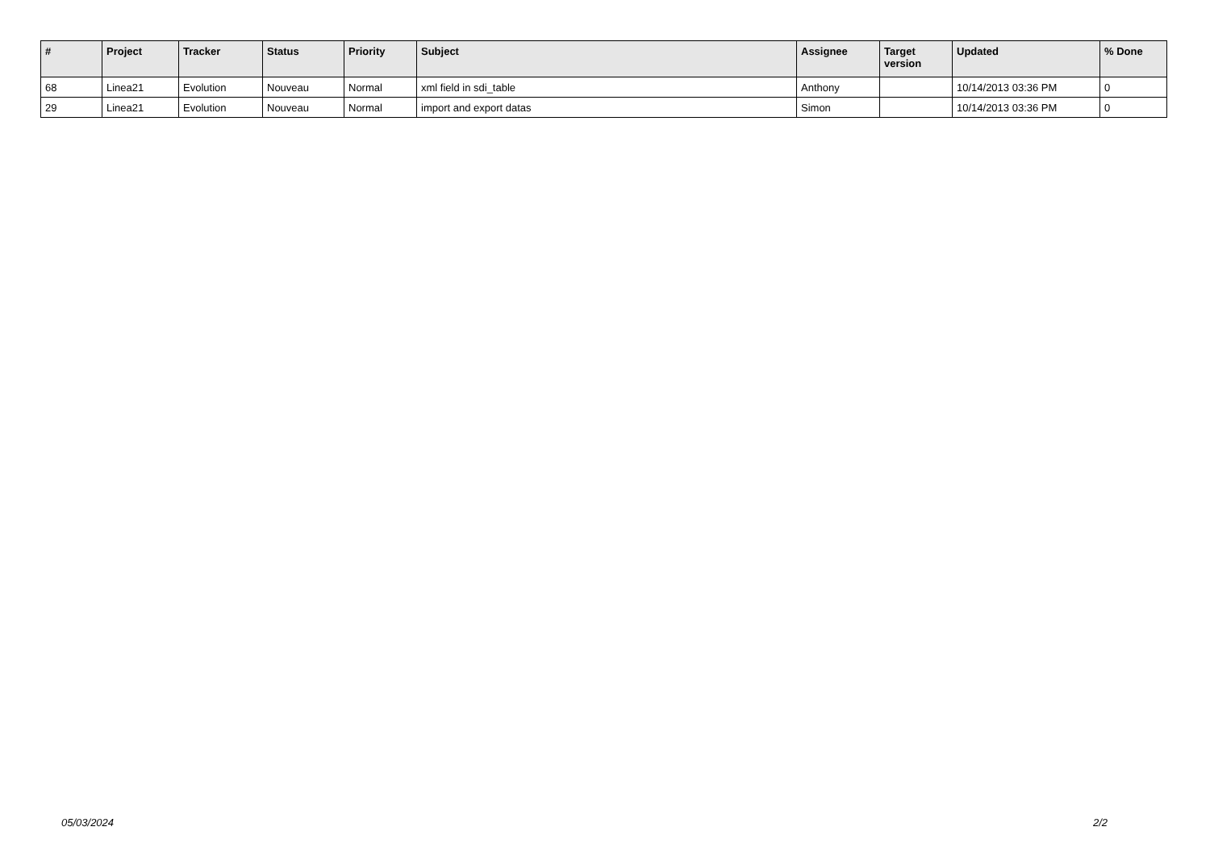| # | Project | Tracker | Status | Priority | Subject | Assignee | Target version | Updated | % Done |
| --- | --- | --- | --- | --- | --- | --- | --- | --- | --- |
| 68 | Linea21 | Evolution | Nouveau | Normal | xml field in sdi_table | Anthony | | 10/14/2013 03:36 PM | 0 |
| 29 | Linea21 | Evolution | Nouveau | Normal | import and export datas | Simon | | 10/14/2013 03:36 PM | 0 |
05/03/2024 2/2